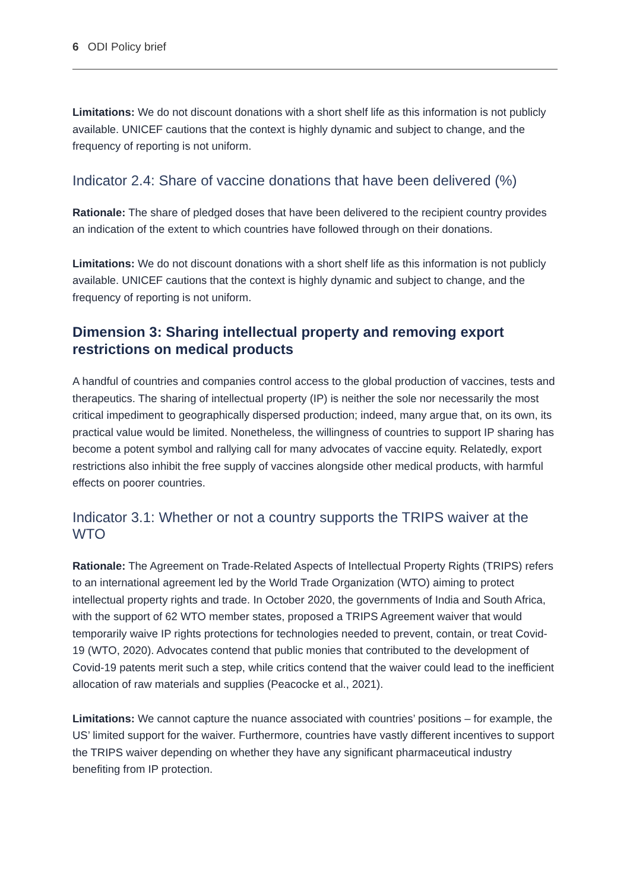6 ODI Policy brief
Limitations: We do not discount donations with a short shelf life as this information is not publicly available. UNICEF cautions that the context is highly dynamic and subject to change, and the frequency of reporting is not uniform.
Indicator 2.4: Share of vaccine donations that have been delivered (%)
Rationale: The share of pledged doses that have been delivered to the recipient country provides an indication of the extent to which countries have followed through on their donations.
Limitations: We do not discount donations with a short shelf life as this information is not publicly available. UNICEF cautions that the context is highly dynamic and subject to change, and the frequency of reporting is not uniform.
Dimension 3: Sharing intellectual property and removing export restrictions on medical products
A handful of countries and companies control access to the global production of vaccines, tests and therapeutics. The sharing of intellectual property (IP) is neither the sole nor necessarily the most critical impediment to geographically dispersed production; indeed, many argue that, on its own, its practical value would be limited. Nonetheless, the willingness of countries to support IP sharing has become a potent symbol and rallying call for many advocates of vaccine equity. Relatedly, export restrictions also inhibit the free supply of vaccines alongside other medical products, with harmful effects on poorer countries.
Indicator 3.1: Whether or not a country supports the TRIPS waiver at the WTO
Rationale: The Agreement on Trade-Related Aspects of Intellectual Property Rights (TRIPS) refers to an international agreement led by the World Trade Organization (WTO) aiming to protect intellectual property rights and trade. In October 2020, the governments of India and South Africa, with the support of 62 WTO member states, proposed a TRIPS Agreement waiver that would temporarily waive IP rights protections for technologies needed to prevent, contain, or treat Covid-19 (WTO, 2020). Advocates contend that public monies that contributed to the development of Covid-19 patents merit such a step, while critics contend that the waiver could lead to the inefficient allocation of raw materials and supplies (Peacocke et al., 2021).
Limitations: We cannot capture the nuance associated with countries’ positions – for example, the US’ limited support for the waiver. Furthermore, countries have vastly different incentives to support the TRIPS waiver depending on whether they have any significant pharmaceutical industry benefiting from IP protection.